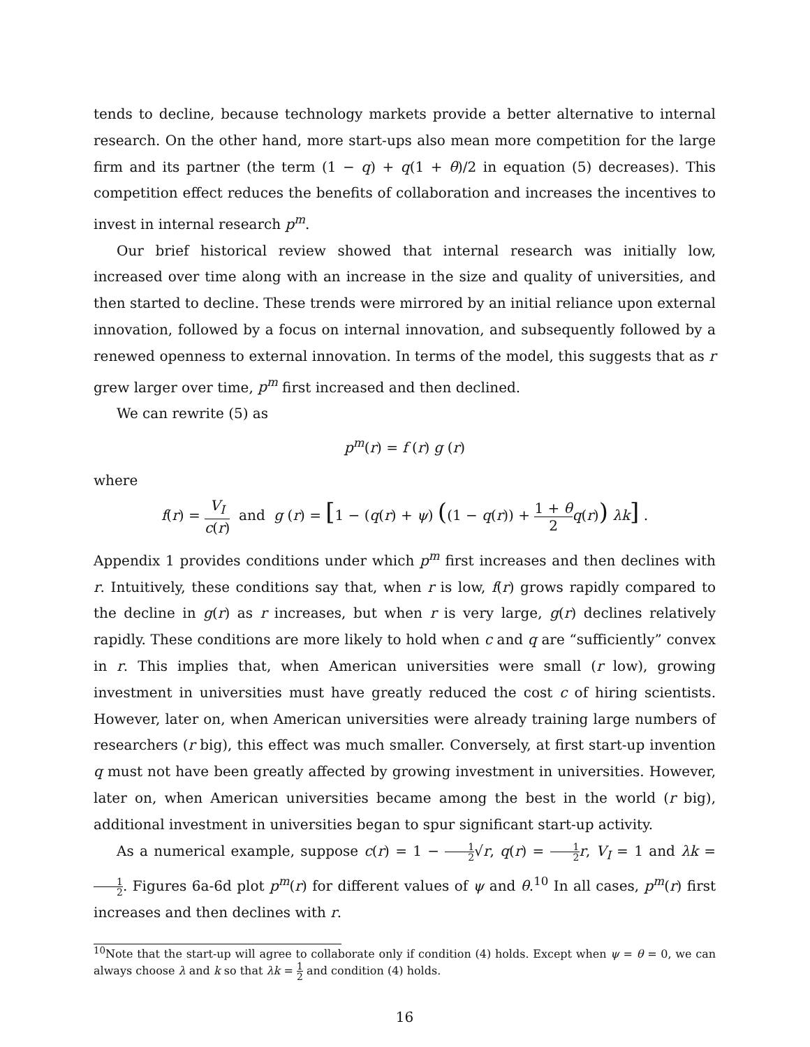tends to decline, because technology markets provide a better alternative to internal research. On the other hand, more start-ups also mean more competition for the large firm and its partner (the term (1 − q) + q(1 + θ)/2 in equation (5) decreases). This competition effect reduces the benefits of collaboration and increases the incentives to invest in internal research p<sup>m</sup>.
Our brief historical review showed that internal research was initially low, increased over time along with an increase in the size and quality of universities, and then started to decline. These trends were mirrored by an initial reliance upon external innovation, followed by a focus on internal innovation, and subsequently followed by a renewed openness to external innovation. In terms of the model, this suggests that as r grew larger over time, p<sup>m</sup> first increased and then declined.
We can rewrite (5) as
p<sup>m</sup>(r) = f (r) g (r)
where
f(r) = V<sub>I</sub> c(r) and g (r) = [1 − (q(r) + ψ) ((1 − q(r)) + 1 + θ 2 q(r)) λk] .
Appendix 1 provides conditions under which p<sup>m</sup> first increases and then declines with r. Intuitively, these conditions say that, when r is low, f(r) grows rapidly compared to the decline in g(r) as r increases, but when r is very large, g(r) declines relatively rapidly. These conditions are more likely to hold when c and q are “sufficiently” convex in r. This implies that, when American universities were small (r low), growing investment in universities must have greatly reduced the cost c of hiring scientists. However, later on, when American universities were already training large numbers of researchers (r big), this effect was much smaller. Conversely, at first start-up invention q must not have been greatly affected by growing investment in universities. However, later on, when American universities became among the best in the world (r big), additional investment in universities began to spur significant start-up activity.
As a numerical example, suppose c(r) = 1 − 1 2√r, q(r) = 1 2 r, V<sub>I</sub> = 1 and λk = 1 2. Figures 6a-6d plot p<sup>m</sup>(r) for different values of ψ and θ.<sup>10</sup> In all cases, p<sup>m</sup>(r) first increases and then declines with r.
<sup>10</sup> Note that the start-up will agree to collaborate only if condition (4) holds. Except when ψ = θ = 0, we can always choose λ and k so that λk = 1 2 and condition (4) holds.
16